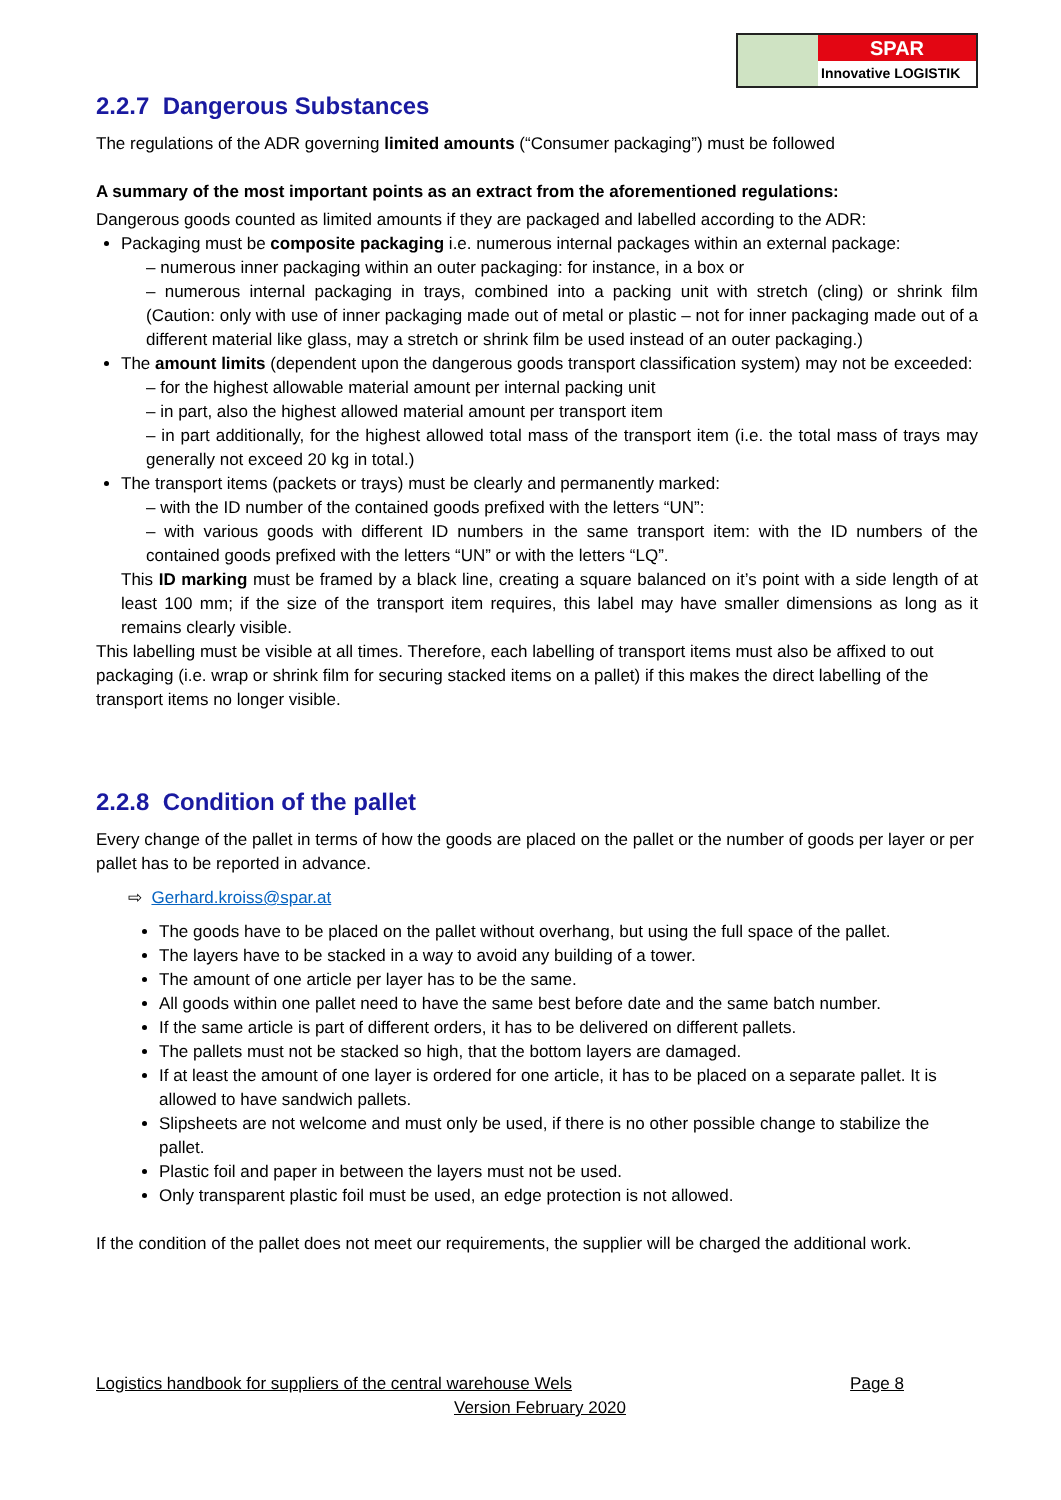SPAR
Innovative LOGISTIK
2.2.7 Dangerous Substances
The regulations of the ADR governing limited amounts (“Consumer packaging”) must be followed
A summary of the most important points as an extract from the aforementioned regulations:
Dangerous goods counted as limited amounts if they are packaged and labelled according to the ADR:
Packaging must be composite packaging i.e. numerous internal packages within an external package:
– numerous inner packaging within an outer packaging: for instance, in a box or
– numerous internal packaging in trays, combined into a packing unit with stretch (cling) or shrink film (Caution: only with use of inner packaging made out of metal or plastic – not for inner packaging made out of a different material like glass, may a stretch or shrink film be used instead of an outer packaging.)
The amount limits (dependent upon the dangerous goods transport classification system) may not be exceeded:
– for the highest allowable material amount per internal packing unit
– in part, also the highest allowed material amount per transport item
– in part additionally, for the highest allowed total mass of the transport item (i.e. the total mass of trays may generally not exceed 20 kg in total.)
The transport items (packets or trays) must be clearly and permanently marked:
– with the ID number of the contained goods prefixed with the letters “UN”:
– with various goods with different ID numbers in the same transport item: with the ID numbers of the contained goods prefixed with the letters “UN” or with the letters “LQ”.
This ID marking must be framed by a black line, creating a square balanced on it’s point with a side length of at least 100 mm; if the size of the transport item requires, this label may have smaller dimensions as long as it remains clearly visible.
This labelling must be visible at all times. Therefore, each labelling of transport items must also be affixed to out packaging (i.e. wrap or shrink film for securing stacked items on a pallet) if this makes the direct labelling of the transport items no longer visible.
2.2.8 Condition of the pallet
Every change of the pallet in terms of how the goods are placed on the pallet or the number of goods per layer or per pallet has to be reported in advance.
⇨ Gerhard.kroiss@spar.at
The goods have to be placed on the pallet without overhang, but using the full space of the pallet.
The layers have to be stacked in a way to avoid any building of a tower.
The amount of one article per layer has to be the same.
All goods within one pallet need to have the same best before date and the same batch number.
If the same article is part of different orders, it has to be delivered on different pallets.
The pallets must not be stacked so high, that the bottom layers are damaged.
If at least the amount of one layer is ordered for one article, it has to be placed on a separate pallet. It is allowed to have sandwich pallets.
Slipsheets are not welcome and must only be used, if there is no other possible change to stabilize the pallet.
Plastic foil and paper in between the layers must not be used.
Only transparent plastic foil must be used, an edge protection is not allowed.
If the condition of the pallet does not meet our requirements, the supplier will be charged the additional work.
Logistics handbook for suppliers of the central warehouse Wels Page 8
Version February 2020